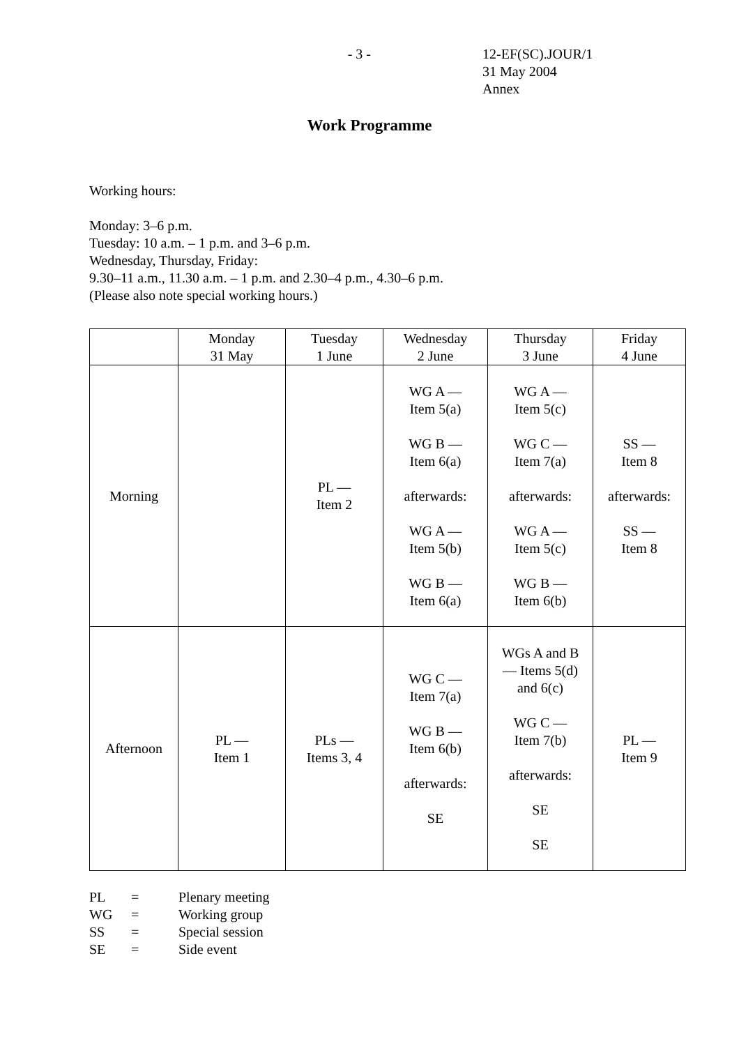- 3 - 12-EF(SC).JOUR/1
31 May 2004
Annex
Work Programme
Working hours:
Monday: 3–6 p.m.
Tuesday: 10 a.m. – 1 p.m. and 3–6 p.m.
Wednesday, Thursday, Friday:
9.30–11 a.m., 11.30 a.m. – 1 p.m. and 2.30–4 p.m., 4.30–6 p.m.
(Please also note special working hours.)
| | Monday 31 May | Tuesday 1 June | Wednesday 2 June | Thursday 3 June | Friday 4 June |
| Morning | | PL — Item 2 | WG A — Item 5(a) WG B — Item 6(a) afterwards: WG A — Item 5(b) WG B — Item 6(a) | WG A — Item 5(c) WG C — Item 7(a) afterwards: WG A — Item 5(c) WG B — Item 6(b) | SS — Item 8 afterwards: SS — Item 8 |
| Afternoon | PL — Item 1 | PLs — Items 3, 4 | WG C — Item 7(a) WG B — Item 6(b) afterwards: SE | WGs A and B — Items 5(d) and 6(c) WG C — Item 7(b) afterwards: SE SE | PL — Item 9 |
| PL | = | Plenary meeting |
| WG | = | Working group |
| SS | = | Special session |
| SE | = | Side event |